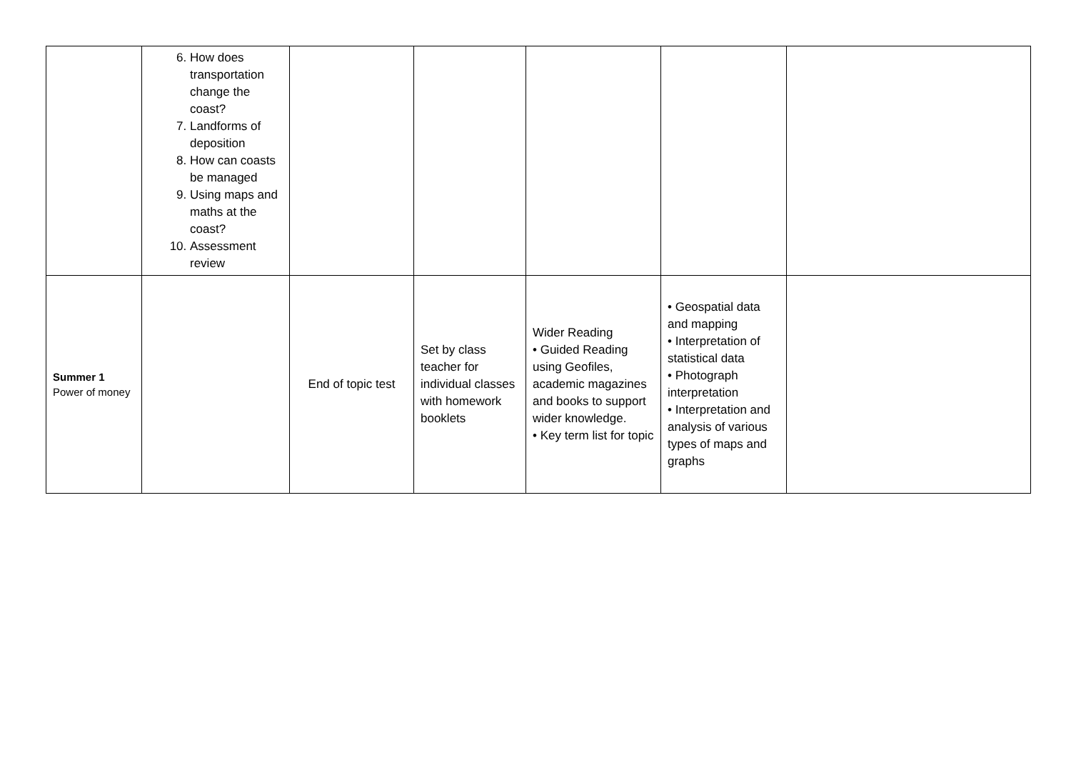| | 6. How does transportation change the coast? 7. Landforms of deposition 8. How can coasts be managed 9. Using maps and maths at the coast? 10. Assessment review | | | | | |
| Summer 1 Power of money | | End of topic test | Set by class teacher for individual classes with homework booklets | Wider Reading • Guided Reading using Geofiles, academic magazines and books to support wider knowledge. • Key term list for topic | • Geospatial data and mapping • Interpretation of statistical data • Photograph interpretation • Interpretation and analysis of various types of maps and graphs | |